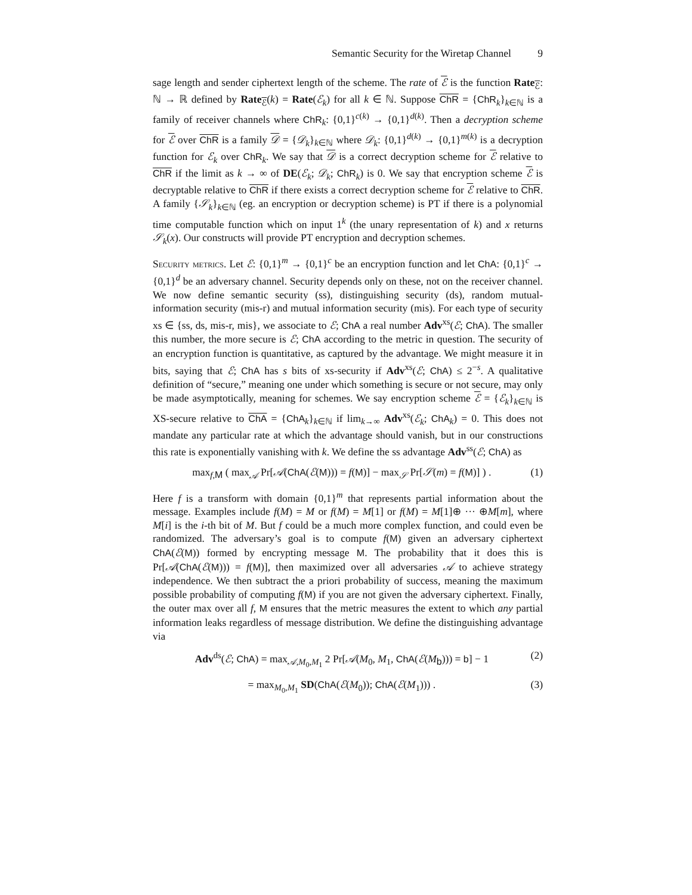Semantic Security for the Wiretap Channel 9
sage length and sender ciphertext length of the scheme. The rate of ℰ is the function Rate<sub>ℰ</sub>: ℕ → ℝ defined by Rate<sub>ℰ</sub>(k) = Rate(ℰ<sub>k</sub>) for all k ∈ ℕ. Suppose ChR = {ChR<sub>k</sub>}<sub>k∈ℕ</sub> is a family of receiver channels where ChR<sub>k</sub>: {0,1}<sup>c(k)</sup> → {0,1}<sup>d(k)</sup>. Then a decryption scheme for ℰ over ChR is a family 𝒟 = {𝒟<sub>k</sub>}<sub>k∈ℕ</sub> where 𝒟<sub>k</sub>: {0,1}<sup>d(k)</sup> → {0,1}<sup>m(k)</sup> is a decryption function for ℰ<sub>k</sub> over ChR<sub>k</sub>. We say that 𝒟 is a correct decryption scheme for ℰ relative to ChR if the limit as k → ∞ of DE(ℰ<sub>k</sub>; 𝒟<sub>k</sub>; ChR<sub>k</sub>) is 0. We say that encryption scheme ℰ is decryptable relative to ChR if there exists a correct decryption scheme for ℰ relative to ChR. A family {𝒮<sub>k</sub>}<sub>k∈ℕ</sub> (eg. an encryption or decryption scheme) is PT if there is a polynomial time computable function which on input 1<sup>k</sup> (the unary representation of k) and x returns 𝒮<sub>k</sub>(x). Our constructs will provide PT encryption and decryption schemes.
Security metrics. Let ℰ: {0,1}<sup>m</sup> → {0,1}<sup>c</sup> be an encryption function and let ChA: {0,1}<sup>c</sup> → {0,1}<sup>d</sup> be an adversary channel. Security depends only on these, not on the receiver channel. We now define semantic security (ss), distinguishing security (ds), random mutual-information security (mis-r) and mutual information security (mis). For each type of security xs ∈ {ss, ds, mis-r, mis}, we associate to ℰ; ChA a real number Adv<sup>xs</sup>(ℰ; ChA). The smaller this number, the more secure is ℰ; ChA according to the metric in question. The security of an encryption function is quantitative, as captured by the advantage. We might measure it in bits, saying that ℰ; ChA has s bits of xs-security if Adv<sup>xs</sup>(ℰ; ChA) ≤ 2<sup>−s</sup>. A qualitative definition of “secure,” meaning one under which something is secure or not secure, may only be made asymptotically, meaning for schemes. We say encryption scheme ℰ = {ℰ<sub>k</sub>}<sub>k∈ℕ</sub> is XS-secure relative to ChA = {ChA<sub>k</sub>}<sub>k∈ℕ</sub> if lim<sub>k→∞</sub> Adv<sup>xs</sup>(ℰ<sub>k</sub>; ChA<sub>k</sub>) = 0. This does not mandate any particular rate at which the advantage should vanish, but in our constructions this rate is exponentially vanishing with k. We define the ss advantage Adv<sup>ss</sup>(ℰ; ChA) as
max<sub>f,M</sub> ( max<sub>𝒜</sub> Pr[𝒜(ChA(ℰ(M))) = f(M)] − max<sub>𝒮</sub> Pr[𝒮(m) = f(M)] ) . (1)
Here f is a transform with domain {0,1}<sup>m</sup> that represents partial information about the message. Examples include f(M) = M or f(M) = M[1] or f(M) = M[1]⊕ ··· ⊕M[m], where M[i] is the i-th bit of M. But f could be a much more complex function, and could even be randomized. The adversary’s goal is to compute f(M) given an adversary ciphertext ChA(ℰ(M)) formed by encrypting message M. The probability that it does this is Pr[𝒜(ChA(ℰ(M))) = f(M)], then maximized over all adversaries 𝒜 to achieve strategy independence. We then subtract the a priori probability of success, meaning the maximum possible probability of computing f(M) if you are not given the adversary ciphertext. Finally, the outer max over all f, M ensures that the metric measures the extent to which any partial information leaks regardless of message distribution. We define the distinguishing advantage via
Adv<sup>ds</sup>(ℰ; ChA) = max<sub>𝒜,M<sub>0</sub>,M<sub>1</sub></sub> 2 Pr[𝒜(M<sub>0</sub>, M<sub>1</sub>, ChA(ℰ(M<sub>b</sub>))) = b] − 1 (2)
= max<sub>M<sub>0</sub>,M<sub>1</sub></sub> SD(ChA(ℰ(M<sub>0</sub>)); ChA(ℰ(M<sub>1</sub>))) . (3)